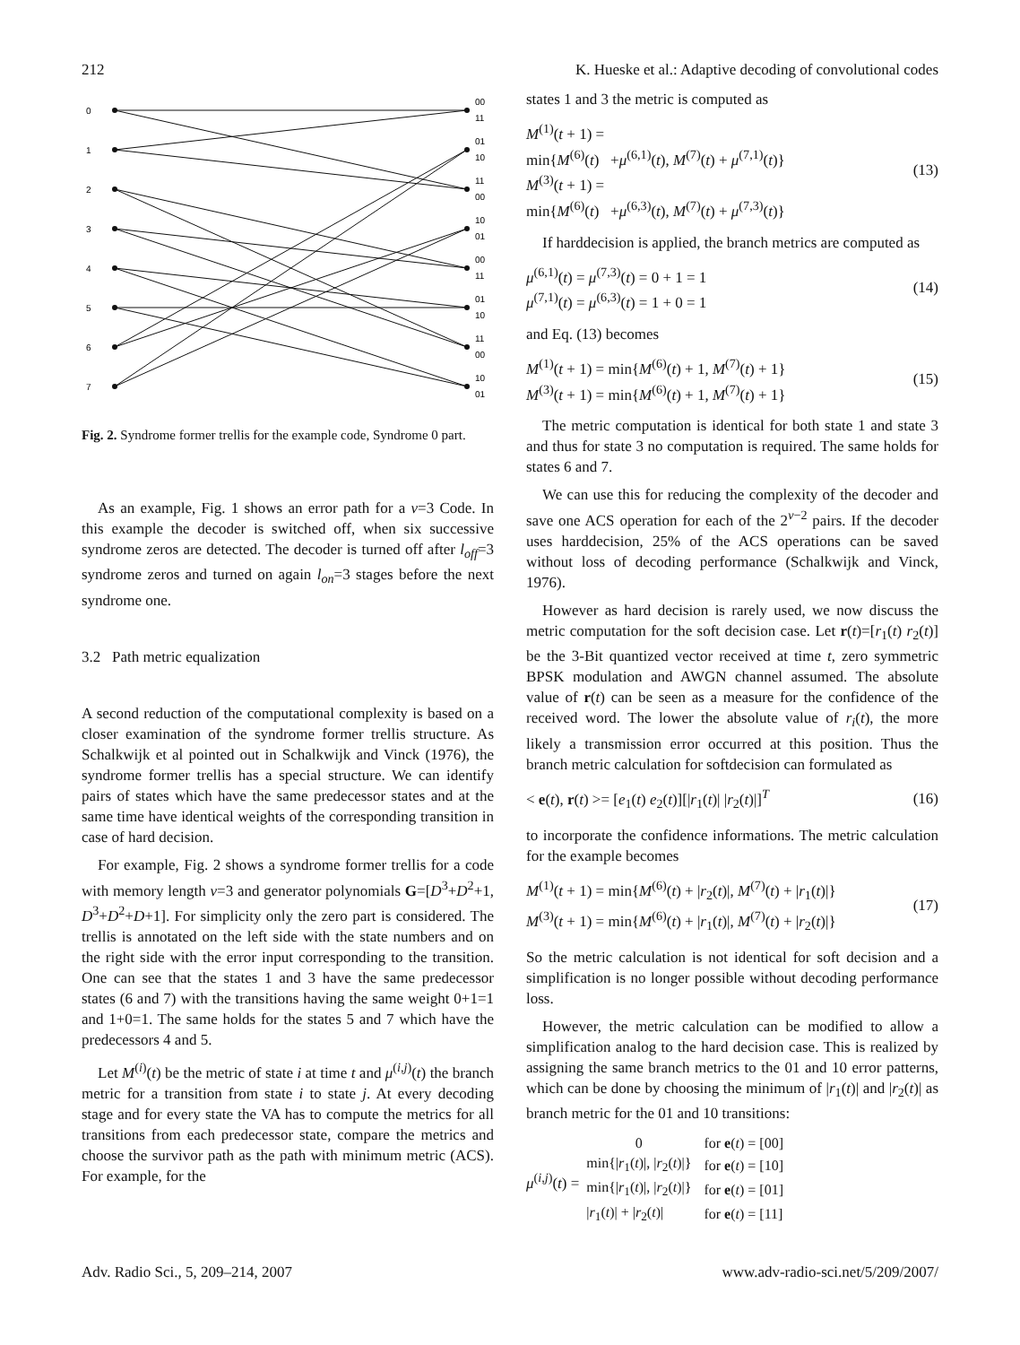212 K. Hueske et al.: Adaptive decoding of convolutional codes
0
1
2
3
4
5
6
7
00
11
01
10
11
00
10
01
00
11
01
10
11
00
10
01
Fig. 2. Syndrome former trellis for the example code, Syndrome 0 part.
As an example, Fig. 1 shows an error path for a v=3 Code. In this example the decoder is switched off, when six successive syndrome zeros are detected. The decoder is turned off after l<sub>off</sub>=3 syndrome zeros and turned on again l<sub>on</sub>=3 stages before the next syndrome one.
3.2 Path metric equalization
A second reduction of the computational complexity is based on a closer examination of the syndrome former trellis structure. As Schalkwijk et al pointed out in Schalkwijk and Vinck (1976), the syndrome former trellis has a special structure. We can identify pairs of states which have the same predecessor states and at the same time have identical weights of the corresponding transition in case of hard decision.
For example, Fig. 2 shows a syndrome former trellis for a code with memory length v=3 and generator polynomials G=[D<sup>3</sup>+D<sup>2</sup>+1, D<sup>3</sup>+D<sup>2</sup>+D+1]. For simplicity only the zero part is considered. The trellis is annotated on the left side with the state numbers and on the right side with the error input corresponding to the transition. One can see that the states 1 and 3 have the same predecessor states (6 and 7) with the transitions having the same weight 0+1=1 and 1+0=1. The same holds for the states 5 and 7 which have the predecessors 4 and 5.
Let M<sup>(i)</sup>(t) be the metric of state i at time t and μ<sup>(i,j)</sup>(t) the branch metric for a transition from state i to state j. At every decoding stage and for every state the VA has to compute the metrics for all transitions from each predecessor state, compare the metrics and choose the survivor path as the path with minimum metric (ACS). For example, for the
states 1 and 3 the metric is computed as
M<sup>(1)</sup>(t + 1) =
min{M<sup>(6)</sup>(t) +μ<sup>(6,1)</sup>(t), M<sup>(7)</sup>(t) + μ<sup>(7,1)</sup>(t)}
M<sup>(3)</sup>(t + 1) =
min{M<sup>(6)</sup>(t) +μ<sup>(6,3)</sup>(t), M<sup>(7)</sup>(t) + μ<sup>(7,3)</sup>(t)}
(13)
If harddecision is applied, the branch metrics are computed as
μ<sup>(6,1)</sup>(t) = μ<sup>(7,3)</sup>(t) = 0 + 1 = 1
μ<sup>(7,1)</sup>(t) = μ<sup>(6,3)</sup>(t) = 1 + 0 = 1
(14)
and Eq. (13) becomes
M<sup>(1)</sup>(t + 1) = min{M<sup>(6)</sup>(t) + 1, M<sup>(7)</sup>(t) + 1}
M<sup>(3)</sup>(t + 1) = min{M<sup>(6)</sup>(t) + 1, M<sup>(7)</sup>(t) + 1}
(15)
The metric computation is identical for both state 1 and state 3 and thus for state 3 no computation is required. The same holds for states 6 and 7.
We can use this for reducing the complexity of the decoder and save one ACS operation for each of the 2<sup>v−2</sup> pairs. If the decoder uses harddecision, 25% of the ACS operations can be saved without loss of decoding performance (Schalkwijk and Vinck, 1976).
However as hard decision is rarely used, we now discuss the metric computation for the soft decision case. Let r(t)=[r<sub>1</sub>(t) r<sub>2</sub>(t)] be the 3-Bit quantized vector received at time t, zero symmetric BPSK modulation and AWGN channel assumed. The absolute value of r(t) can be seen as a measure for the confidence of the received word. The lower the absolute value of r<sub>i</sub>(t), the more likely a transmission error occurred at this position. Thus the branch metric calculation for softdecision can formulated as
< e(t), r(t) >= [e<sub>1</sub>(t) e<sub>2</sub>(t)][|r<sub>1</sub>(t)| |r<sub>2</sub>(t)|]<sup>T</sup>
(16)
to incorporate the confidence informations. The metric calculation for the example becomes
M<sup>(1)</sup>(t + 1) = min{M<sup>(6)</sup>(t) + |r<sub>2</sub>(t)|, M<sup>(7)</sup>(t) + |r<sub>1</sub>(t)|}
M<sup>(3)</sup>(t + 1) = min{M<sup>(6)</sup>(t) + |r<sub>1</sub>(t)|, M<sup>(7)</sup>(t) + |r<sub>2</sub>(t)|}
(17)
So the metric calculation is not identical for soft decision and a simplification is no longer possible without decoding performance loss.
However, the metric calculation can be modified to allow a simplification analog to the hard decision case. This is realized by assigning the same branch metrics to the 01 and 10 error patterns, which can be done by choosing the minimum of |r<sub>1</sub>(t)| and |r<sub>2</sub>(t)| as branch metric for the 01 and 10 transitions:
μ<sup>(i,j)</sup>(t) =
| 0 | for e ( t ) = [00] |
| min{/ r<sub>1</sub>( t )/, / r<sub>2</sub>( t )/} | for e ( t ) = [10] |
| min{/ r<sub>1</sub>( t )/, / r<sub>2</sub>( t )/} | for e ( t ) = [01] |
| / r<sub>1</sub>( t )/ + / r<sub>2</sub>( t )/ | for e ( t ) = [11] |
Adv. Radio Sci., 5, 209–214, 2007 www.adv-radio-sci.net/5/209/2007/